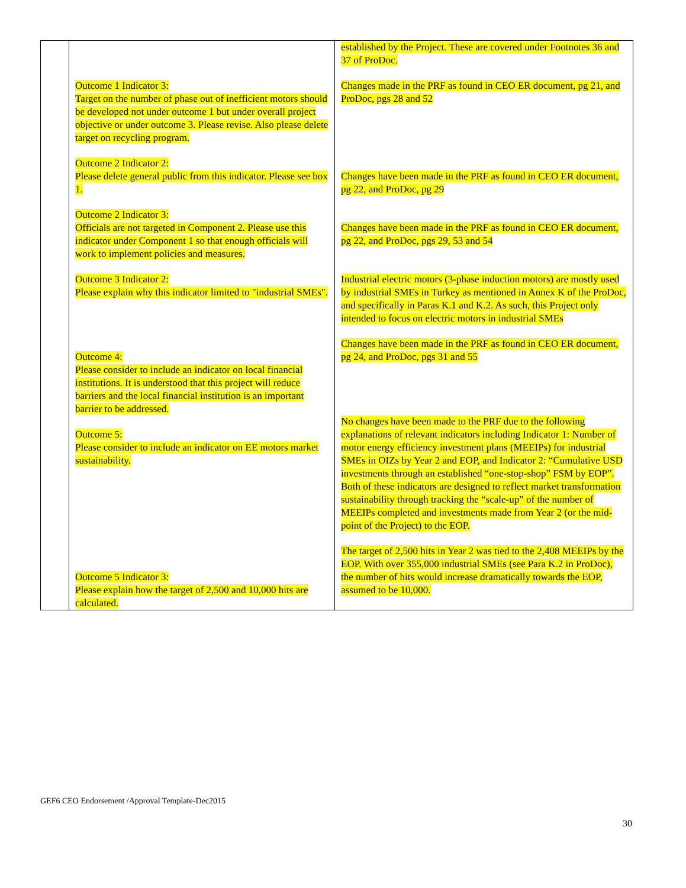| | Outcome 1 Indicator 3: Target on the number of phase out of inefficient motors should be developed not under outcome 1 but under overall project objective or under outcome 3. Please revise. Also please delete target on recycling program. Outcome 2 Indicator 2: Please delete general public from this indicator. Please see box 1. Outcome 2 Indicator 3: Officials are not targeted in Component 2. Please use this indicator under Component 1 so that enough officials will work to implement policies and measures. Outcome 3 Indicator 2: Please explain why this indicator limited to "industrial SMEs". Outcome 4: Please consider to include an indicator on local financial institutions. It is understood that this project will reduce barriers and the local financial institution is an important barrier to be addressed. Outcome 5: Please consider to include an indicator on EE motors market sustainability. Outcome 5 Indicator 3: Please explain how the target of 2,500 and 10,000 hits are calculated. | established by the Project. These are covered under Footnotes 36 and 37 of ProDoc. Changes made in the PRF as found in CEO ER document, pg 21, and ProDoc, pgs 28 and 52 Changes have been made in the PRF as found in CEO ER document, pg 22, and ProDoc, pg 29 Changes have been made in the PRF as found in CEO ER document, pg 22, and ProDoc, pgs 29, 53 and 54 Industrial electric motors (3-phase induction motors) are mostly used by industrial SMEs in Turkey as mentioned in Annex K of the ProDoc, and specifically in Paras K.1 and K.2. As such, this Project only intended to focus on electric motors in industrial SMEs Changes have been made in the PRF as found in CEO ER document, pg 24, and ProDoc, pgs 31 and 55 No changes have been made to the PRF due to the following explanations of relevant indicators including Indicator 1: Number of motor energy efficiency investment plans (MEEIPs) for industrial SMEs in OIZs by Year 2 and EOP, and Indicator 2: “Cumulative USD investments through an established “one-stop-shop” FSM by EOP”. Both of these indicators are designed to reflect market transformation sustainability through tracking the “scale-up” of the number of MEEIPs completed and investments made from Year 2 (or the mid-point of the Project) to the EOP. The target of 2,500 hits in Year 2 was tied to the 2,408 MEEIPs by the EOP. With over 355,000 industrial SMEs (see Para K.2 in ProDoc), the number of hits would increase dramatically towards the EOP, assumed to be 10,000. |
GEF6 CEO Endorsement /Approval Template-Dec2015
30